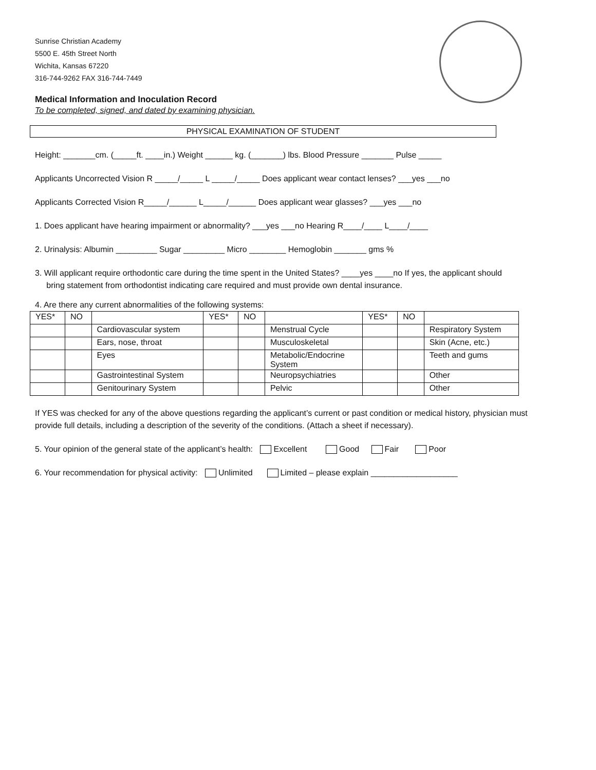Sunrise Christian Academy
5500 E. 45th Street North
Wichita, Kansas 67220
316-744-9262 FAX 316-744-7449
Medical Information and Inoculation Record
To be completed, signed, and dated by examining physician.
PHYSICAL EXAMINATION OF STUDENT
Height: _______cm. (_____ft. ____in.) Weight ______ kg. (_______) lbs. Blood Pressure _______ Pulse _____
Applicants Uncorrected Vision R _____/_____ L _____/_____ Does applicant wear contact lenses? ___yes ___no
Applicants Corrected Vision R_____/______ L_____/______ Does applicant wear glasses? ___yes ___no
1. Does applicant have hearing impairment or abnormality? ___yes ___no Hearing R____/____ L____/____
2. Urinalysis: Albumin _________ Sugar _________ Micro ________ Hemoglobin _______ gms %
3. Will applicant require orthodontic care during the time spent in the United States? ____yes ____no If yes, the applicant should
bring statement from orthodontist indicating care required and must provide own dental insurance.
4. Are there any current abnormalities of the following systems:
| YES* | NO | | YES* | NO | | YES* | NO | |
| | | Cardiovascular system | | | Menstrual Cycle | | | Respiratory System |
| | | Ears, nose, throat | | | Musculoskeletal | | | Skin (Acne, etc.) |
| | | Eyes | | | Metabolic/Endocrine System | | | Teeth and gums |
| | | Gastrointestinal System | | | Neuropsychiatries | | | Other |
| | | Genitourinary System | | | Pelvic | | | Other |
If YES was checked for any of the above questions regarding the applicant’s current or past condition or medical history, physician must provide full details, including a description of the severity of the conditions. (Attach a sheet if necessary).
5. Your opinion of the general state of the applicant’s health: Excellent Good Fair Poor
6. Your recommendation for physical activity: Unlimited Limited – please explain ___________________